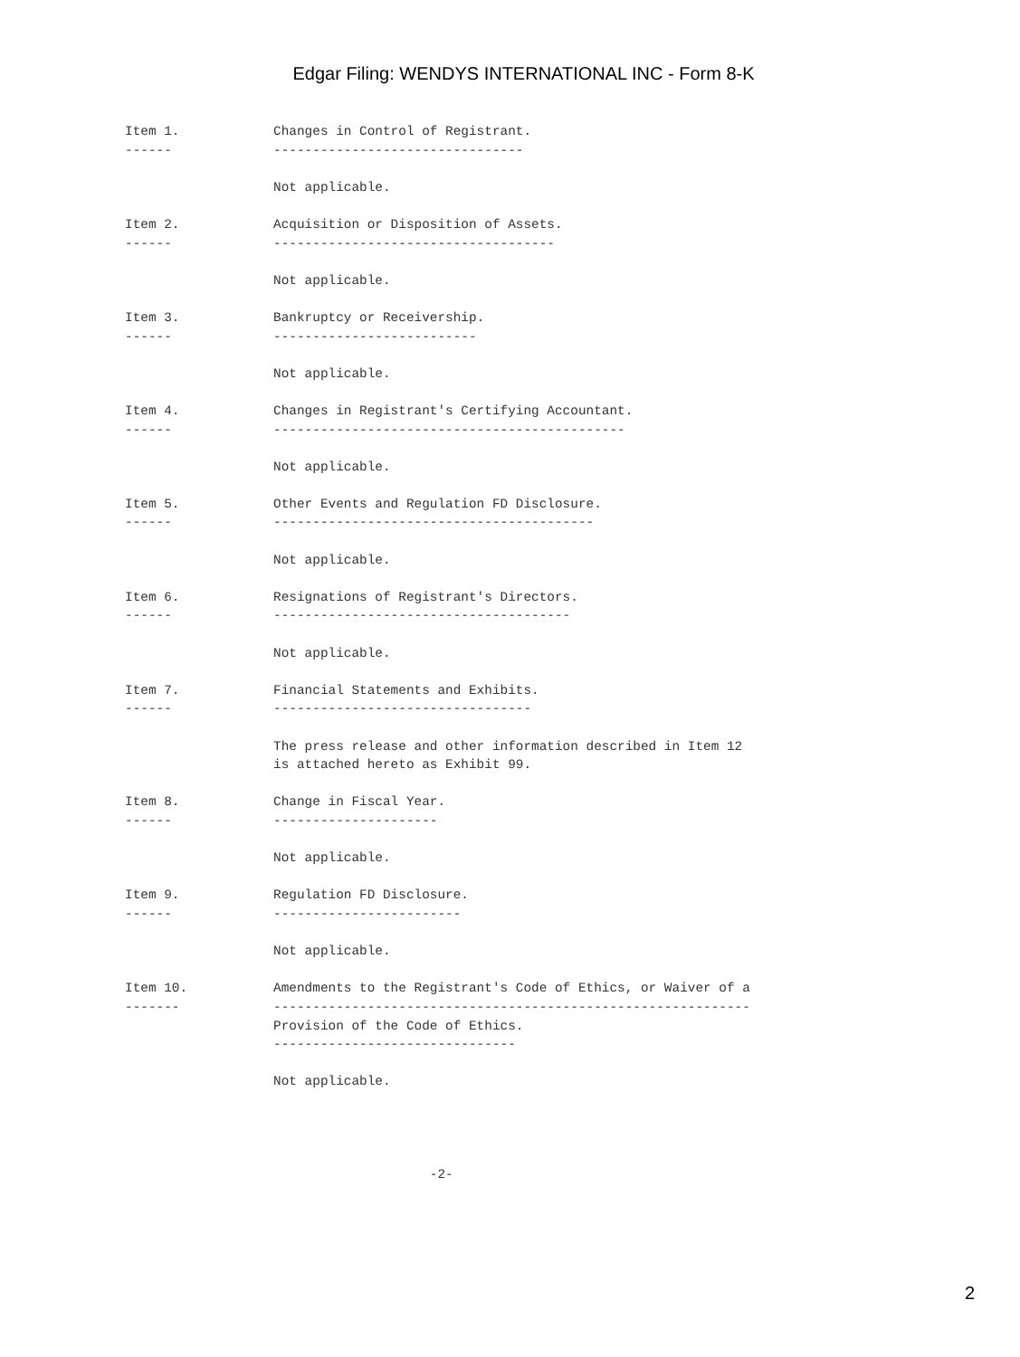Edgar Filing: WENDYS INTERNATIONAL INC - Form 8-K
Item 1.            Changes in Control of Registrant.
------             --------------------------------

                   Not applicable.

Item 2.            Acquisition or Disposition of Assets.
------             ------------------------------------

                   Not applicable.

Item 3.            Bankruptcy or Receivership.
------             --------------------------

                   Not applicable.

Item 4.            Changes in Registrant's Certifying Accountant.
------             ---------------------------------------------

                   Not applicable.

Item 5.            Other Events and Regulation FD Disclosure.
------             -----------------------------------------

                   Not applicable.

Item 6.            Resignations of Registrant's Directors.
------             --------------------------------------

                   Not applicable.

Item 7.            Financial Statements and Exhibits.
------             ---------------------------------

                   The press release and other information described in Item 12
                   is attached hereto as Exhibit 99.

Item 8.            Change in Fiscal Year.
------             ---------------------

                   Not applicable.

Item 9.            Regulation FD Disclosure.
------             ------------------------

                   Not applicable.

Item 10.           Amendments to the Registrant's Code of Ethics, or Waiver of a
-------            -------------------------------------------------------------
                   Provision of the Code of Ethics.
                   -------------------------------

                   Not applicable.




                                       -2-
2